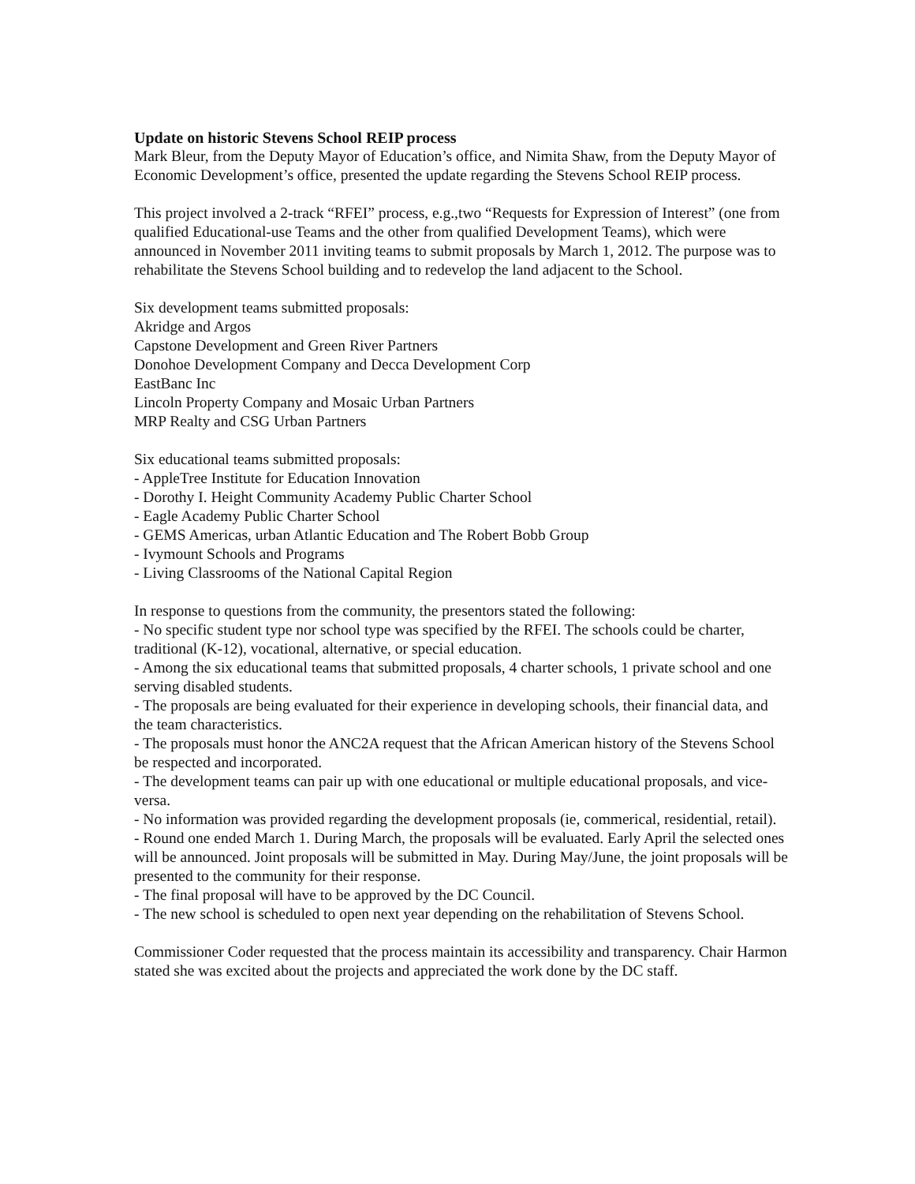Update on historic Stevens School REIP process
Mark Bleur, from the Deputy Mayor of Education’s office, and Nimita Shaw, from the Deputy Mayor of Economic Development’s office, presented the update regarding the Stevens School REIP process.
This project involved a 2-track “RFEI” process, e.g.,two “Requests for Expression of Interest” (one from qualified Educational-use Teams and the other from qualified Development Teams), which were announced in November 2011 inviting teams to submit proposals by March 1, 2012. The purpose was to rehabilitate the Stevens School building and to redevelop the land adjacent to the School.
Six development teams submitted proposals:
Akridge and Argos
Capstone Development and Green River Partners
Donohoe Development Company and Decca Development Corp
EastBanc Inc
Lincoln Property Company and Mosaic Urban Partners
MRP Realty and CSG Urban Partners
Six educational teams submitted proposals:
- AppleTree Institute for Education Innovation
- Dorothy I. Height Community Academy Public Charter School
- Eagle Academy Public Charter School
- GEMS Americas, urban Atlantic Education and The Robert Bobb Group
- Ivymount Schools and Programs
- Living Classrooms of the National Capital Region
In response to questions from the community, the presentors stated the following:
- No specific student type nor school type was specified by the RFEI. The schools could be charter, traditional (K-12), vocational, alternative, or special education.
- Among the six educational teams that submitted proposals, 4 charter schools, 1 private school and one serving disabled students.
- The proposals are being evaluated for their experience in developing schools, their financial data, and the team characteristics.
- The proposals must honor the ANC2A request that the African American history of the Stevens School be respected and incorporated.
- The development teams can pair up with one educational or multiple educational proposals, and vice-versa.
- No information was provided regarding the development proposals (ie, commerical, residential, retail).
- Round one ended March 1. During March, the proposals will be evaluated. Early April the selected ones will be announced. Joint proposals will be submitted in May. During May/June, the joint proposals will be presented to the community for their response.
- The final proposal will have to be approved by the DC Council.
- The new school is scheduled to open next year depending on the rehabilitation of Stevens School.
Commissioner Coder requested that the process maintain its accessibility and transparency. Chair Harmon stated she was excited about the projects and appreciated the work done by the DC staff.